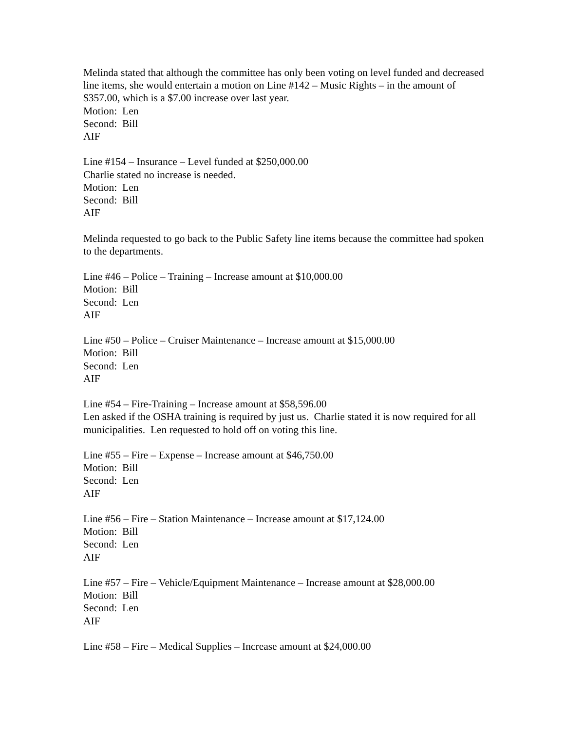Melinda stated that although the committee has only been voting on level funded and decreased line items, she would entertain a motion on Line #142 – Music Rights – in the amount of $357.00, which is a $7.00 increase over last year.
Motion: Len
Second: Bill
AIF
Line #154 – Insurance – Level funded at $250,000.00
Charlie stated no increase is needed.
Motion: Len
Second: Bill
AIF
Melinda requested to go back to the Public Safety line items because the committee had spoken to the departments.
Line #46 – Police – Training – Increase amount at $10,000.00
Motion: Bill
Second: Len
AIF
Line #50 – Police – Cruiser Maintenance – Increase amount at $15,000.00
Motion: Bill
Second: Len
AIF
Line #54 – Fire-Training – Increase amount at $58,596.00
Len asked if the OSHA training is required by just us. Charlie stated it is now required for all municipalities. Len requested to hold off on voting this line.
Line #55 – Fire – Expense – Increase amount at $46,750.00
Motion: Bill
Second: Len
AIF
Line #56 – Fire – Station Maintenance – Increase amount at $17,124.00
Motion: Bill
Second: Len
AIF
Line #57 – Fire – Vehicle/Equipment Maintenance – Increase amount at $28,000.00
Motion: Bill
Second: Len
AIF
Line #58 – Fire – Medical Supplies – Increase amount at $24,000.00